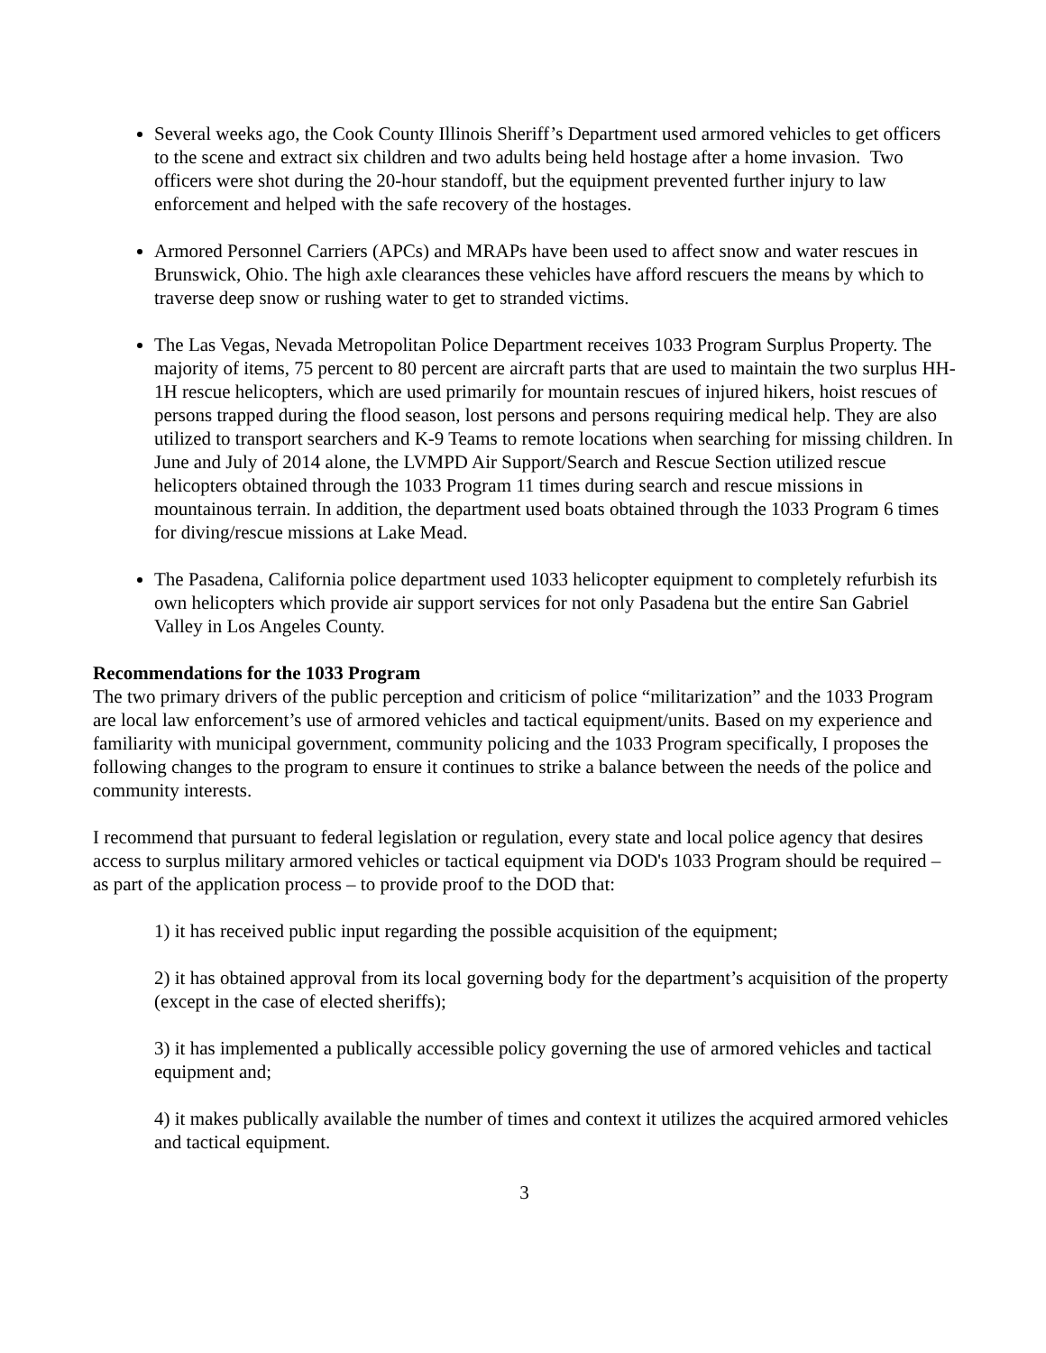Several weeks ago, the Cook County Illinois Sheriff’s Department used armored vehicles to get officers to the scene and extract six children and two adults being held hostage after a home invasion. Two officers were shot during the 20-hour standoff, but the equipment prevented further injury to law enforcement and helped with the safe recovery of the hostages.
Armored Personnel Carriers (APCs) and MRAPs have been used to affect snow and water rescues in Brunswick, Ohio. The high axle clearances these vehicles have afford rescuers the means by which to traverse deep snow or rushing water to get to stranded victims.
The Las Vegas, Nevada Metropolitan Police Department receives 1033 Program Surplus Property. The majority of items, 75 percent to 80 percent are aircraft parts that are used to maintain the two surplus HH-1H rescue helicopters, which are used primarily for mountain rescues of injured hikers, hoist rescues of persons trapped during the flood season, lost persons and persons requiring medical help. They are also utilized to transport searchers and K-9 Teams to remote locations when searching for missing children. In June and July of 2014 alone, the LVMPD Air Support/Search and Rescue Section utilized rescue helicopters obtained through the 1033 Program 11 times during search and rescue missions in mountainous terrain. In addition, the department used boats obtained through the 1033 Program 6 times for diving/rescue missions at Lake Mead.
The Pasadena, California police department used 1033 helicopter equipment to completely refurbish its own helicopters which provide air support services for not only Pasadena but the entire San Gabriel Valley in Los Angeles County.
Recommendations for the 1033 Program
The two primary drivers of the public perception and criticism of police “militarization” and the 1033 Program are local law enforcement’s use of armored vehicles and tactical equipment/units. Based on my experience and familiarity with municipal government, community policing and the 1033 Program specifically, I proposes the following changes to the program to ensure it continues to strike a balance between the needs of the police and community interests.
I recommend that pursuant to federal legislation or regulation, every state and local police agency that desires access to surplus military armored vehicles or tactical equipment via DOD's 1033 Program should be required – as part of the application process – to provide proof to the DOD that:
1) it has received public input regarding the possible acquisition of the equipment;
2) it has obtained approval from its local governing body for the department’s acquisition of the property (except in the case of elected sheriffs);
3) it has implemented a publically accessible policy governing the use of armored vehicles and tactical equipment and;
4) it makes publically available the number of times and context it utilizes the acquired armored vehicles and tactical equipment.
3